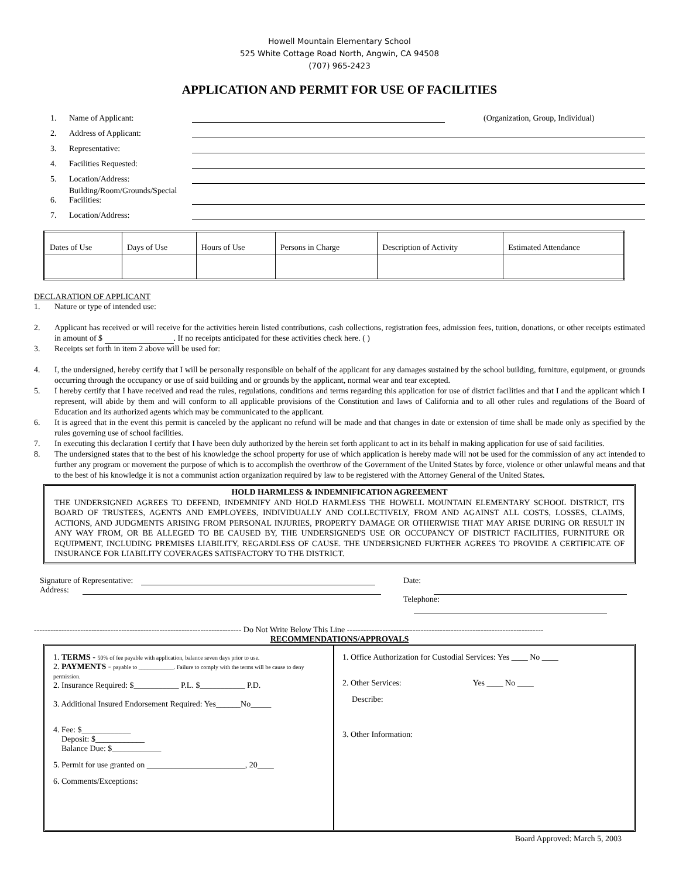Howell Mountain Elementary School
525 White Cottage Road North, Angwin, CA 94508
(707) 965-2423
APPLICATION AND PERMIT FOR USE OF FACILITIES
1. Name of Applicant: (Organization, Group, Individual)
2. Address of Applicant:
3. Representative:
4. Facilities Requested:
5. Location/Address:
6. Building/Room/Grounds/Special Facilities:
7. Location/Address:
| Dates of Use | Days of Use | Hours of Use | Persons in Charge | Description of Activity | Estimated Attendance |
DECLARATION OF APPLICANT
1. Nature or type of intended use:
2. Applicant has received or will receive for the activities herein listed contributions, cash collections, registration fees, admission fees, tuition, donations, or other receipts estimated in amount of $ . If no receipts anticipated for these activities check here. ( )
3. Receipts set forth in item 2 above will be used for:
4. I, the undersigned, hereby certify that I will be personally responsible on behalf of the applicant for any damages sustained by the school building, furniture, equipment, or grounds occurring through the occupancy or use of said building and or grounds by the applicant, normal wear and tear excepted.
5. I hereby certify that I have received and read the rules, regulations, conditions and terms regarding this application for use of district facilities and that I and the applicant which I represent, will abide by them and will conform to all applicable provisions of the Constitution and laws of California and to all other rules and regulations of the Board of Education and its authorized agents which may be communicated to the applicant.
6. It is agreed that in the event this permit is canceled by the applicant no refund will be made and that changes in date or extension of time shall be made only as specified by the rules governing use of school facilities.
7. In executing this declaration I certify that I have been duly authorized by the herein set forth applicant to act in its behalf in making application for use of said facilities.
8. The undersigned states that to the best of his knowledge the school property for use of which application is hereby made will not be used for the commission of any act intended to further any program or movement the purpose of which is to accomplish the overthrow of the Government of the United States by force, violence or other unlawful means and that to the best of his knowledge it is not a communist action organization required by law to be registered with the Attorney General of the United States.
HOLD HARMLESS & INDEMNIFICATION AGREEMENT
THE UNDERSIGNED AGREES TO DEFEND, INDEMNIFY AND HOLD HARMLESS THE HOWELL MOUNTAIN ELEMENTARY SCHOOL DISTRICT, ITS BOARD OF TRUSTEES, AGENTS AND EMPLOYEES, INDIVIDUALLY AND COLLECTIVELY, FROM AND AGAINST ALL COSTS, LOSSES, CLAIMS, ACTIONS, AND JUDGMENTS ARISING FROM PERSONAL INJURIES, PROPERTY DAMAGE OR OTHERWISE THAT MAY ARISE DURING OR RESULT IN ANY WAY FROM, OR BE ALLEGED TO BE CAUSED BY, THE UNDERSIGNED'S USE OR OCCUPANCY OF DISTRICT FACILITIES, FURNITURE OR EQUIPMENT, INCLUDING PREMISES LIABILITY, REGARDLESS OF CAUSE. THE UNDERSIGNED FURTHER AGREES TO PROVIDE A CERTIFICATE OF INSURANCE FOR LIABILITY COVERAGES SATISFACTORY TO THE DISTRICT.
Signature of Representative:
Address:
Date:
Telephone:
---------------------------------------------------------------------------- Do Not Write Below This Line ------------------------------------------------------------------------
RECOMMENDATIONS/APPROVALS
1. TERMS - 50% of fee payable with application, balance seven days prior to use.
2. PAYMENTS - payable to ____________. Failure to comply with the terms will be cause to deny permission.
2. Insurance Required: $___________ P.L. $___________ P.D.
3. Additional Insured Endorsement Required: Yes______No_____
4. Fee: $____________
Deposit: $____________
Balance Due: $____________
5. Permit for use granted on ________________________, 20____
6. Comments/Exceptions:
1. Office Authorization for Custodial Services: Yes ____ No ____
2. Other Services: Yes ____ No ____
Describe:
3. Other Information:
Board Approved: March 5, 2003